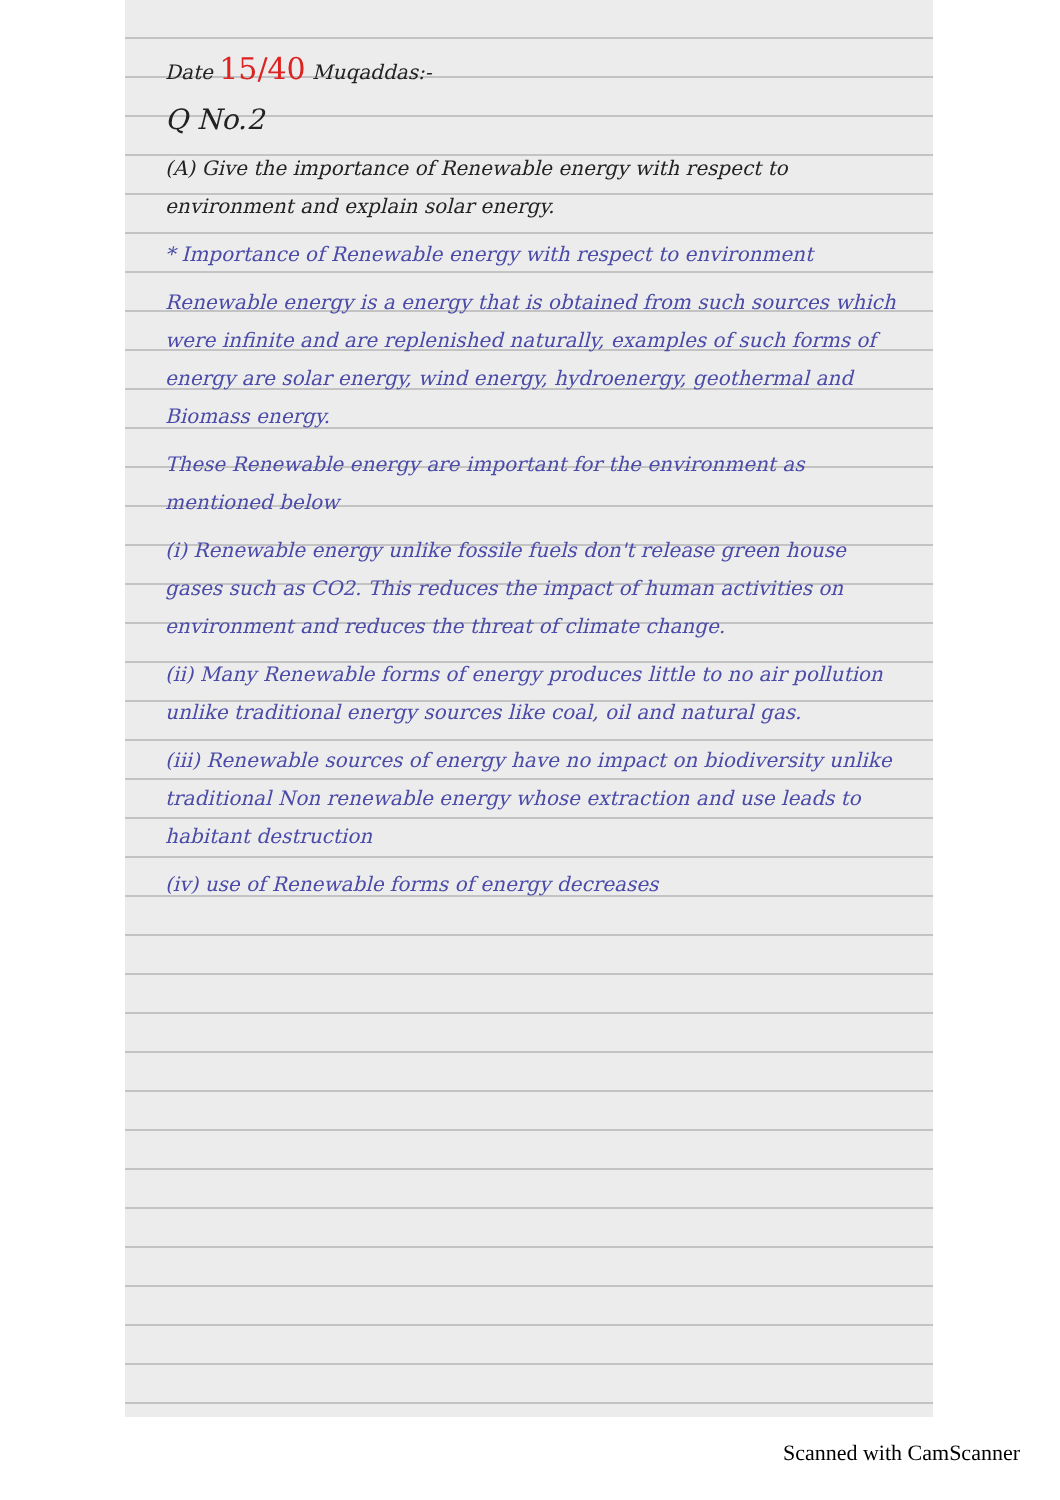Date 15/40 Muqaddas:-
Q No.2
(A) Give the importance of Renewable energy with respect to environment and explain solar energy.
* Importance of Renewable energy with respect to environment
Renewable energy is a energy that is obtained from such sources which were infinite and are replenished naturally, examples of such forms of energy are solar energy, wind energy, hydroenergy, geothermal and Biomass energy.
These Renewable energy are important for the environment as mentioned below
(i) Renewable energy unlike fossile fuels don't release green house gases such as CO2. This reduces the impact of human activities on environment and reduces the threat of climate change.
(ii) Many Renewable forms of energy produces little to no air pollution unlike traditional energy sources like coal, oil and natural gas.
(iii) Renewable sources of energy have no impact on biodiversity unlike traditional Non renewable energy whose extraction and use leads to habitant destruction
(iv) use of Renewable forms of energy decreases
Scanned with CamScanner